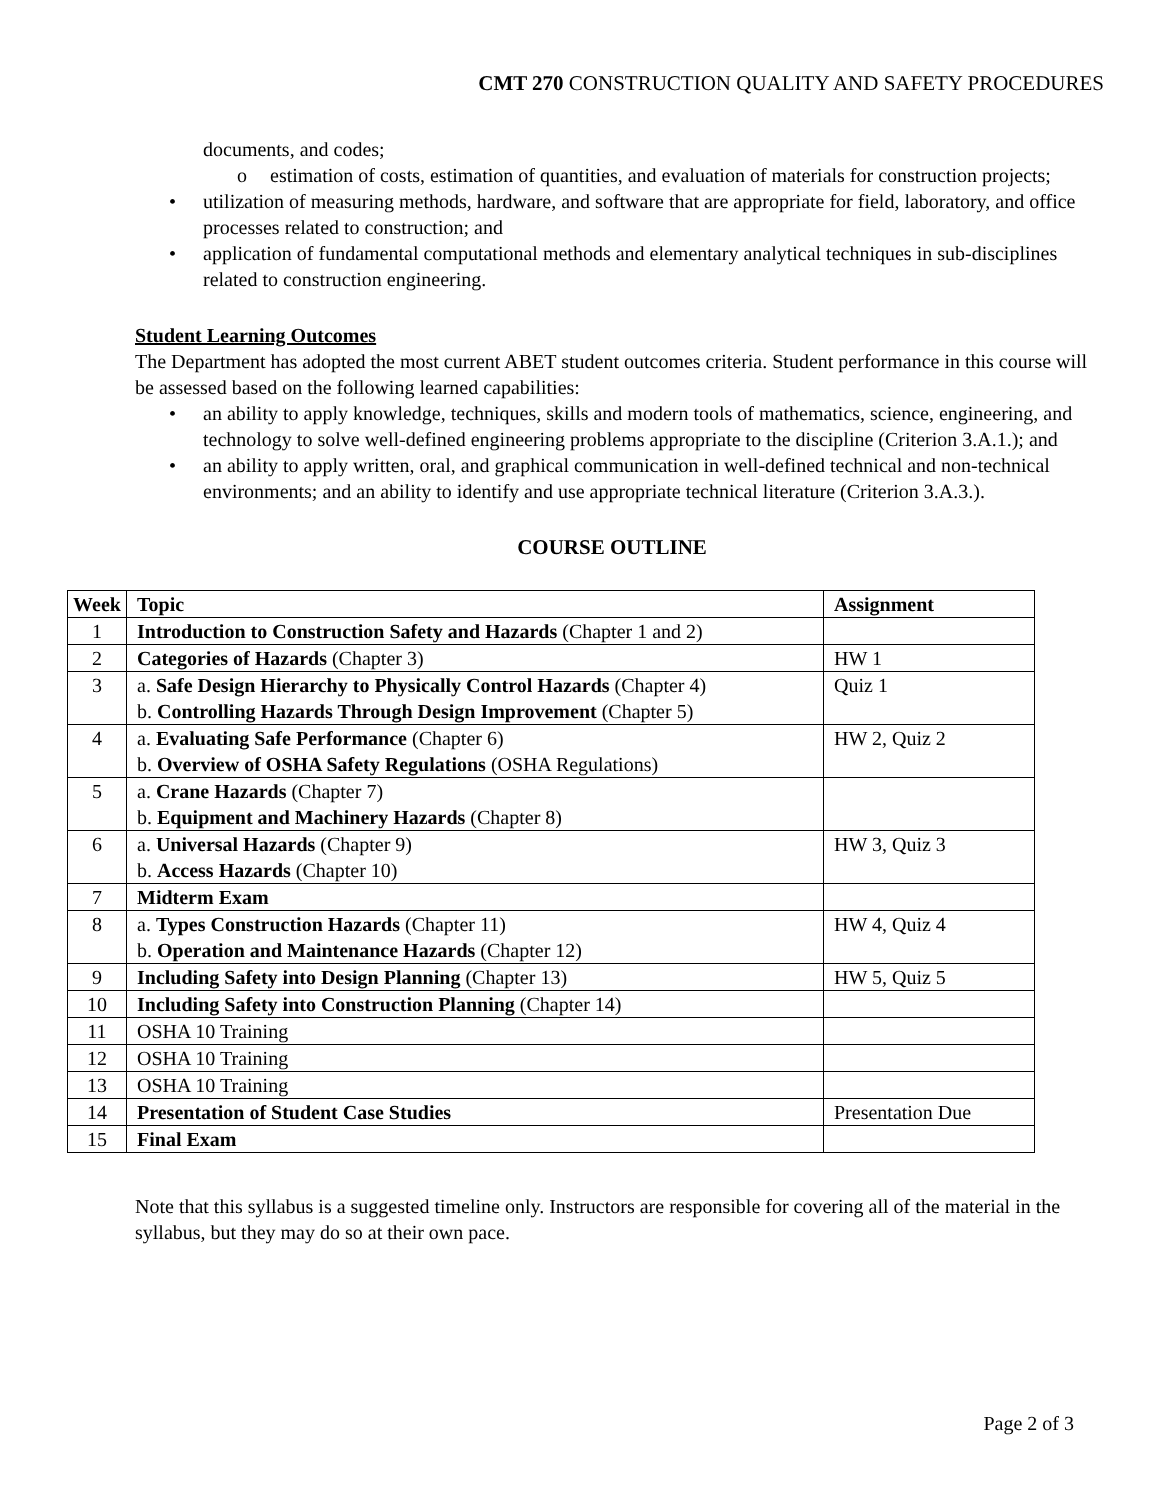CMT 270 CONSTRUCTION QUALITY AND SAFETY PROCEDURES
documents, and codes;
o estimation of costs, estimation of quantities, and evaluation of materials for construction projects;
• utilization of measuring methods, hardware, and software that are appropriate for field, laboratory, and office processes related to construction; and
• application of fundamental computational methods and elementary analytical techniques in sub-disciplines related to construction engineering.
Student Learning Outcomes
The Department has adopted the most current ABET student outcomes criteria. Student performance in this course will be assessed based on the following learned capabilities:
• an ability to apply knowledge, techniques, skills and modern tools of mathematics, science, engineering, and technology to solve well-defined engineering problems appropriate to the discipline (Criterion 3.A.1.); and
• an ability to apply written, oral, and graphical communication in well-defined technical and non-technical environments; and an ability to identify and use appropriate technical literature (Criterion 3.A.3.).
COURSE OUTLINE
| Week | Topic | Assignment |
| --- | --- | --- |
| 1 | Introduction to Construction Safety and Hazards (Chapter 1 and 2) | |
| 2 | Categories of Hazards (Chapter 3) | HW 1 |
| 3 | a. Safe Design Hierarchy to Physically Control Hazards (Chapter 4) b. Controlling Hazards Through Design Improvement (Chapter 5) | Quiz 1 |
| 4 | a. Evaluating Safe Performance (Chapter 6) b. Overview of OSHA Safety Regulations (OSHA Regulations) | HW 2, Quiz 2 |
| 5 | a. Crane Hazards (Chapter 7) b. Equipment and Machinery Hazards (Chapter 8) | |
| 6 | a. Universal Hazards (Chapter 9) b. Access Hazards (Chapter 10) | HW 3, Quiz 3 |
| 7 | Midterm Exam | |
| 8 | a. Types Construction Hazards (Chapter 11) b. Operation and Maintenance Hazards (Chapter 12) | HW 4, Quiz 4 |
| 9 | Including Safety into Design Planning (Chapter 13) | HW 5, Quiz 5 |
| 10 | Including Safety into Construction Planning (Chapter 14) | |
| 11 | OSHA 10 Training | |
| 12 | OSHA 10 Training | |
| 13 | OSHA 10 Training | |
| 14 | Presentation of Student Case Studies | Presentation Due |
| 15 | Final Exam | |
Note that this syllabus is a suggested timeline only. Instructors are responsible for covering all of the material in the syllabus, but they may do so at their own pace.
Page 2 of 3